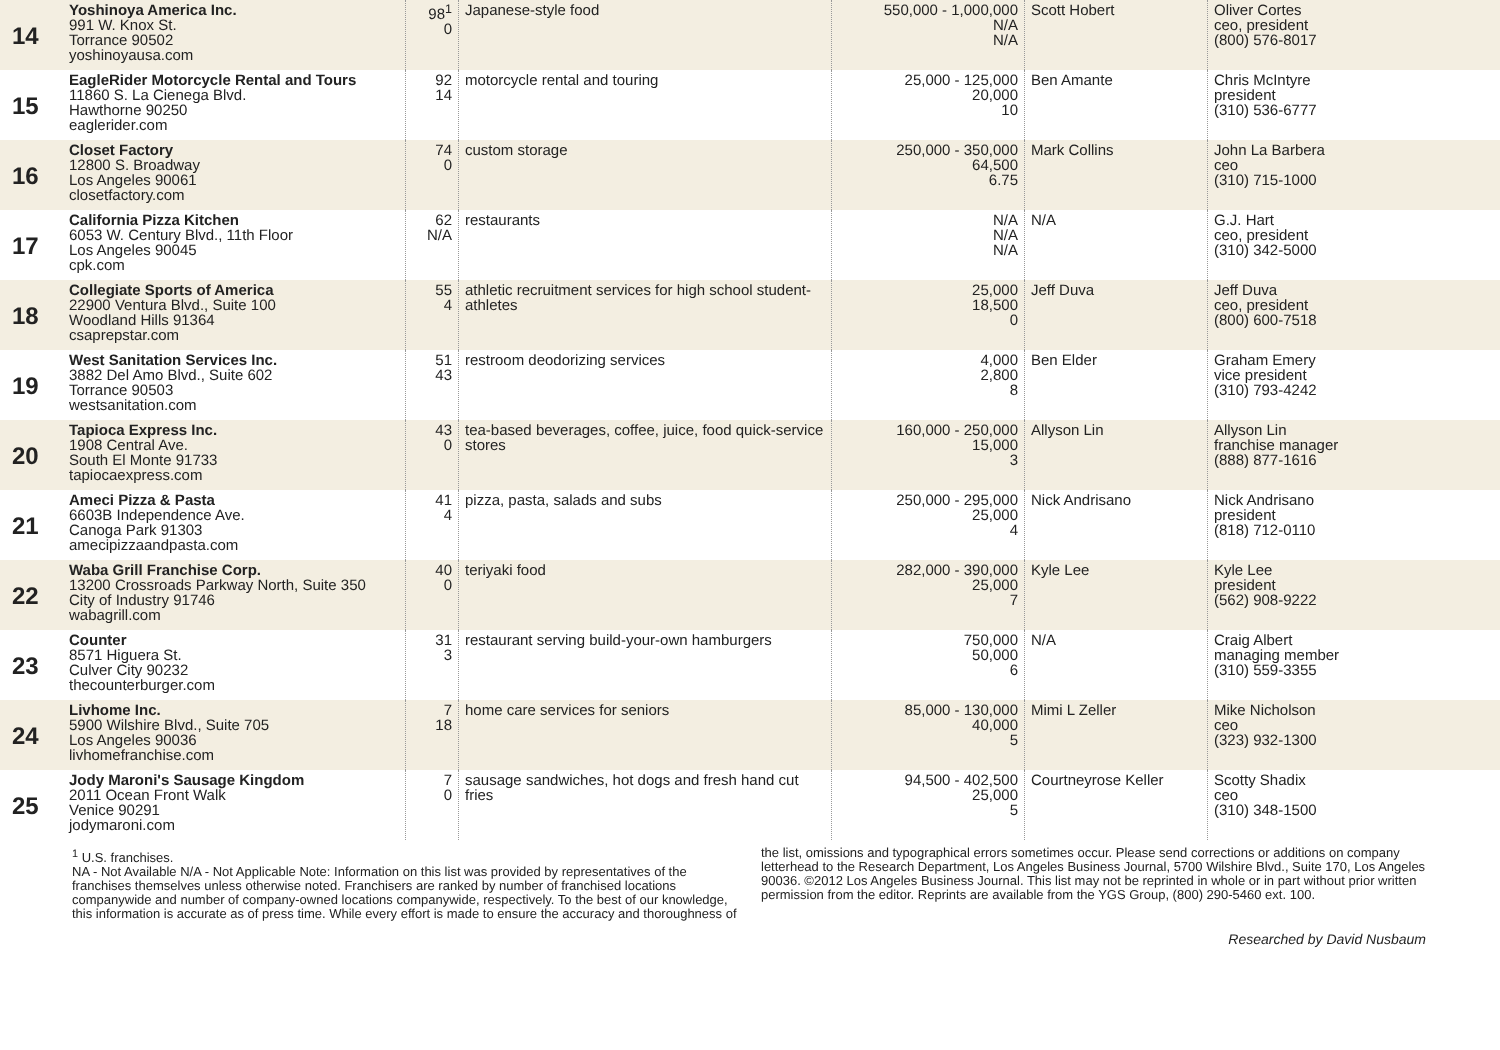| 14 | Yoshinoya America Inc. 991 W. Knox St. Torrance 90502 yoshinoyausa.com | 98<sup>1</sup> 0 | Japanese-style food | 550,000 - 1,000,000 N/A N/A | Scott Hobert | Oliver Cortes ceo, president (800) 576-8017 |
| 15 | EagleRider Motorcycle Rental and Tours 11860 S. La Cienega Blvd. Hawthorne 90250 eaglerider.com | 92 14 | motorcycle rental and touring | 25,000 - 125,000 20,000 10 | Ben Amante | Chris McIntyre president (310) 536-6777 |
| 16 | Closet Factory 12800 S. Broadway Los Angeles 90061 closetfactory.com | 74 0 | custom storage | 250,000 - 350,000 64,500 6.75 | Mark Collins | John La Barbera ceo (310) 715-1000 |
| 17 | California Pizza Kitchen 6053 W. Century Blvd., 11th Floor Los Angeles 90045 cpk.com | 62 N/A | restaurants | N/A N/A N/A | N/A | G.J. Hart ceo, president (310) 342-5000 |
| 18 | Collegiate Sports of America 22900 Ventura Blvd., Suite 100 Woodland Hills 91364 csaprepstar.com | 55 4 | athletic recruitment services for high school student-athletes | 25,000 18,500 0 | Jeff Duva | Jeff Duva ceo, president (800) 600-7518 |
| 19 | West Sanitation Services Inc. 3882 Del Amo Blvd., Suite 602 Torrance 90503 westsanitation.com | 51 43 | restroom deodorizing services | 4,000 2,800 8 | Ben Elder | Graham Emery vice president (310) 793-4242 |
| 20 | Tapioca Express Inc. 1908 Central Ave. South El Monte 91733 tapiocaexpress.com | 43 0 | tea-based beverages, coffee, juice, food quick-service stores | 160,000 - 250,000 15,000 3 | Allyson Lin | Allyson Lin franchise manager (888) 877-1616 |
| 21 | Ameci Pizza & Pasta 6603B Independence Ave. Canoga Park 91303 amecipizzaandpasta.com | 41 4 | pizza, pasta, salads and subs | 250,000 - 295,000 25,000 4 | Nick Andrisano | Nick Andrisano president (818) 712-0110 |
| 22 | Waba Grill Franchise Corp. 13200 Crossroads Parkway North, Suite 350 City of Industry 91746 wabagrill.com | 40 0 | teriyaki food | 282,000 - 390,000 25,000 7 | Kyle Lee | Kyle Lee president (562) 908-9222 |
| 23 | Counter 8571 Higuera St. Culver City 90232 thecounterburger.com | 31 3 | restaurant serving build-your-own hamburgers | 750,000 50,000 6 | N/A | Craig Albert managing member (310) 559-3355 |
| 24 | Livhome Inc. 5900 Wilshire Blvd., Suite 705 Los Angeles 90036 livhomefranchise.com | 7 18 | home care services for seniors | 85,000 - 130,000 40,000 5 | Mimi L Zeller | Mike Nicholson ceo (323) 932-1300 |
| 25 | Jody Maroni's Sausage Kingdom 2011 Ocean Front Walk Venice 90291 jodymaroni.com | 7 0 | sausage sandwiches, hot dogs and fresh hand cut fries | 94,500 - 402,500 25,000 5 | Courtneyrose Keller | Scotty Shadix ceo (310) 348-1500 |
<sup>1</sup> U.S. franchises.
NA - Not Available N/A - Not Applicable Note: Information on this list was provided by representatives of the franchises themselves unless otherwise noted. Franchisers are ranked by number of franchised locations companywide and number of company-owned locations companywide, respectively. To the best of our knowledge, this information is accurate as of press time. While every effort is made to ensure the accuracy and thoroughness of
the list, omissions and typographical errors sometimes occur. Please send corrections or additions on company letterhead to the Research Department, Los Angeles Business Journal, 5700 Wilshire Blvd., Suite 170, Los Angeles 90036. ©2012 Los Angeles Business Journal. This list may not be reprinted in whole or in part without prior written permission from the editor. Reprints are available from the YGS Group, (800) 290-5460 ext. 100.
Researched by David Nusbaum